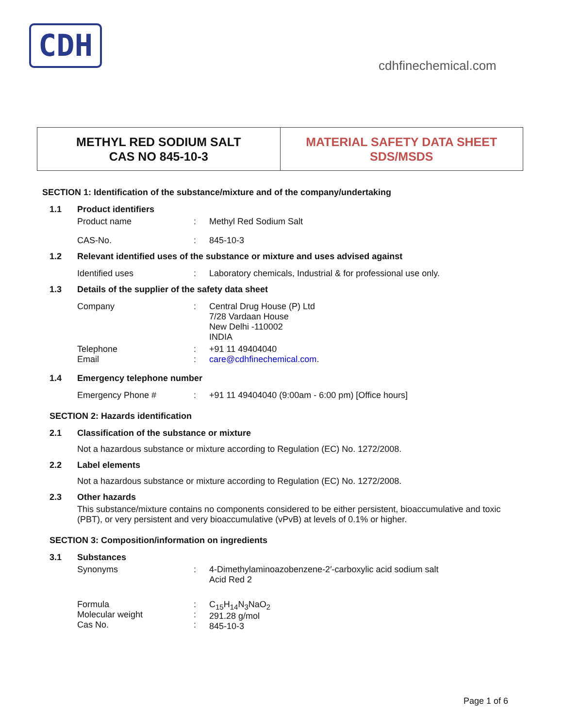CDH
cdhfinechemical.com
METHYL RED SODIUM SALT
CAS NO 845-10-3
MATERIAL SAFETY DATA SHEET
SDS/MSDS
SECTION 1: Identification of the substance/mixture and of the company/undertaking
1.1 Product identifiers
Product name : Methyl Red Sodium Salt
CAS-No. : 845-10-3
1.2 Relevant identified uses of the substance or mixture and uses advised against
Identified uses : Laboratory chemicals, Industrial & for professional use only.
1.3 Details of the supplier of the safety data sheet
Company : Central Drug House (P) Ltd
7/28 Vardaan House
New Delhi -110002
INDIA
Telephone
Email
:
:
+91 11 49404040
care@cdhfinechemical.com.
1.4 Emergency telephone number
Emergency Phone # : +91 11 49404040 (9:00am - 6:00 pm) [Office hours]
SECTION 2: Hazards identification
2.1 Classification of the substance or mixture
Not a hazardous substance or mixture according to Regulation (EC) No. 1272/2008.
2.2 Label elements
Not a hazardous substance or mixture according to Regulation (EC) No. 1272/2008.
2.3 Other hazards
This substance/mixture contains no components considered to be either persistent, bioaccumulative and toxic (PBT), or very persistent and very bioaccumulative (vPvB) at levels of 0.1% or higher.
SECTION 3: Composition/information on ingredients
3.1 Substances
Synonyms : 4-Dimethylaminoazobenzene-2′-carboxylic acid sodium salt
Acid Red 2
Formula
Molecular weight
Cas No.
:
:
:
C<sub>15</sub>H<sub>14</sub>N<sub>3</sub>NaO<sub>2</sub>
291.28 g/mol
845-10-3
Page 1 of 6